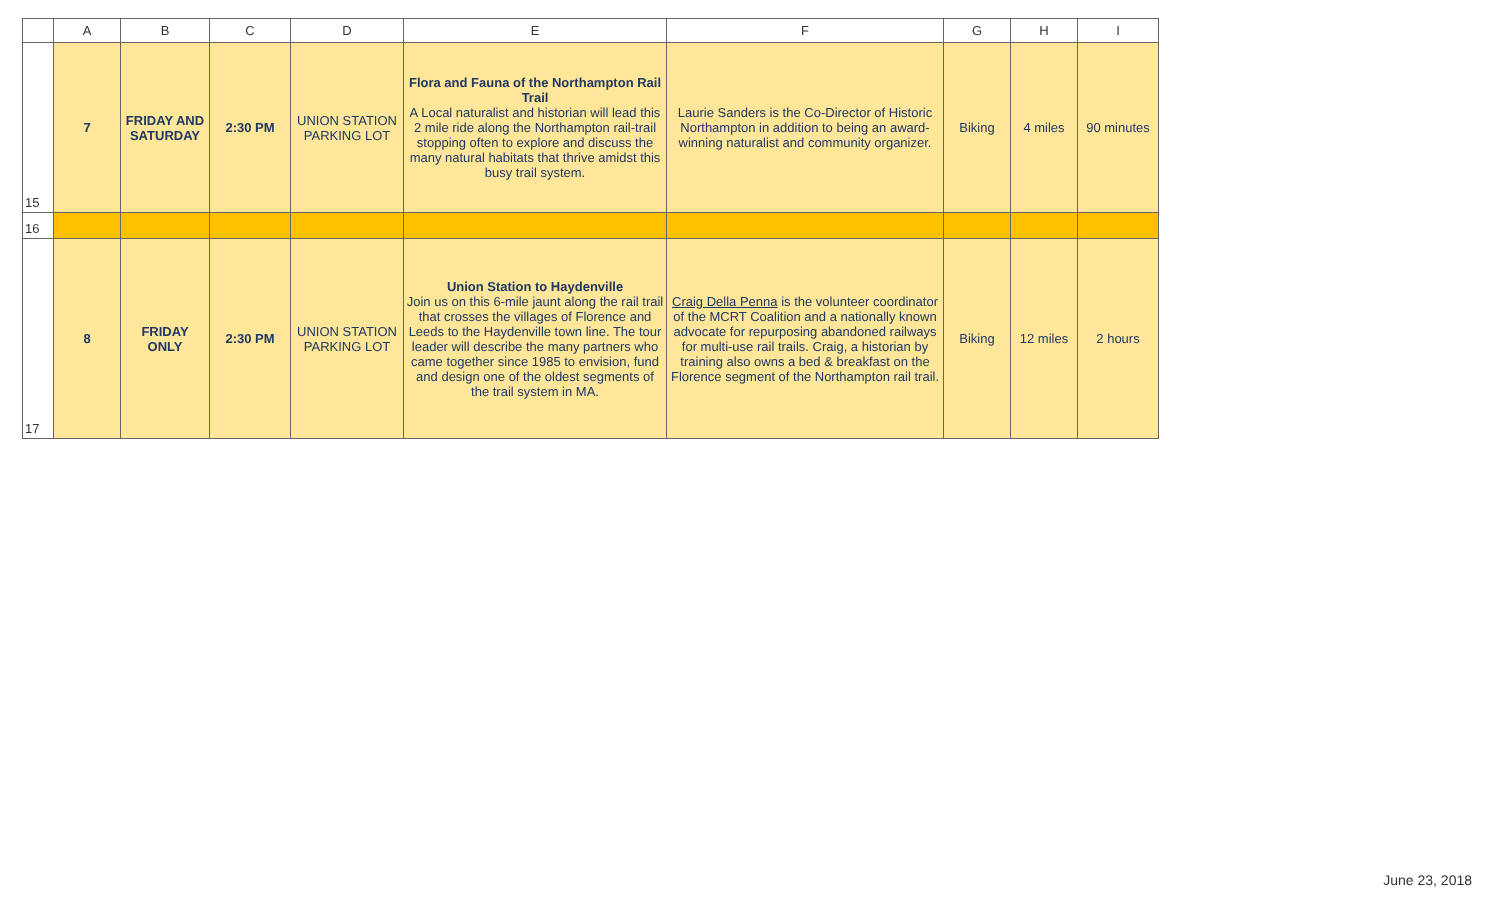| | A | B | C | D | E | F | G | H | I |
| --- | --- | --- | --- | --- | --- | --- | --- | --- | --- |
| 15 | 7 | FRIDAY AND SATURDAY | 2:30 PM | UNION STATION PARKING LOT | Flora and Fauna of the Northampton Rail Trail A Local naturalist and historian will lead this 2 mile ride along the Northampton rail-trail stopping often to explore and discuss the many natural habitats that thrive amidst this busy trail system. | Laurie Sanders is the Co-Director of Historic Northampton in addition to being an award-winning naturalist and community organizer. | Biking | 4 miles | 90 minutes |
| 16 | | | | | | | | | |
| 17 | 8 | FRIDAY ONLY | 2:30 PM | UNION STATION PARKING LOT | Union Station to Haydenville Join us on this 6-mile jaunt along the rail trail that crosses the villages of Florence and Leeds to the Haydenville town line. The tour leader will describe the many partners who came together since 1985 to envision, fund and design one of the oldest segments of the trail system in MA. | Craig Della Penna is the volunteer coordinator of the MCRT Coalition and a nationally known advocate for repurposing abandoned railways for multi-use rail trails. Craig, a historian by training also owns a bed & breakfast on the Florence segment of the Northampton rail trail. | Biking | 12 miles | 2 hours |
June 23, 2018